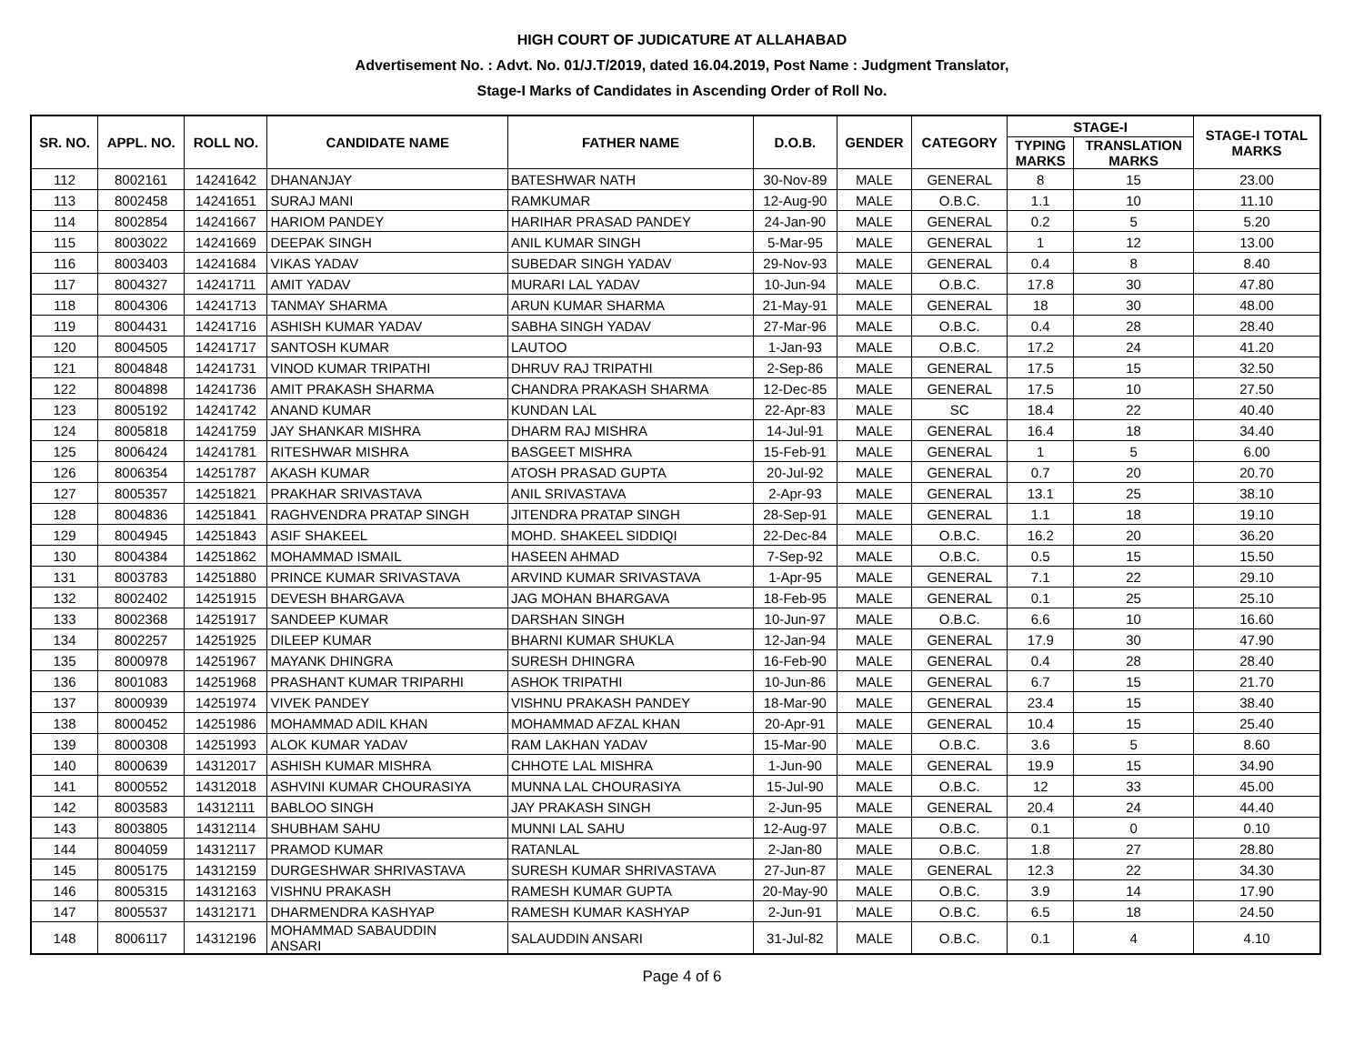HIGH COURT OF JUDICATURE AT ALLAHABAD
Advertisement No. : Advt. No. 01/J.T/2019, dated 16.04.2019, Post Name : Judgment Translator,
Stage-I Marks of Candidates in Ascending Order of Roll No.
| SR. NO. | APPL. NO. | ROLL NO. | CANDIDATE NAME | FATHER NAME | D.O.B. | GENDER | CATEGORY | STAGE-I | | STAGE-I TOTAL MARKS |
| --- | --- | --- | --- | --- | --- | --- | --- | --- | --- | --- |
| | | | | | | | | TYPING MARKS | TRANSLATION MARKS | |
| 112 | 8002161 | 14241642 | DHANANJAY | BATESHWAR NATH | 30-Nov-89 | MALE | GENERAL | 8 | 15 | 23.00 |
| 113 | 8002458 | 14241651 | SURAJ MANI | RAMKUMAR | 12-Aug-90 | MALE | O.B.C. | 1.1 | 10 | 11.10 |
| 114 | 8002854 | 14241667 | HARIOM PANDEY | HARIHAR PRASAD PANDEY | 24-Jan-90 | MALE | GENERAL | 0.2 | 5 | 5.20 |
| 115 | 8003022 | 14241669 | DEEPAK SINGH | ANIL KUMAR SINGH | 5-Mar-95 | MALE | GENERAL | 1 | 12 | 13.00 |
| 116 | 8003403 | 14241684 | VIKAS YADAV | SUBEDAR SINGH YADAV | 29-Nov-93 | MALE | GENERAL | 0.4 | 8 | 8.40 |
| 117 | 8004327 | 14241711 | AMIT YADAV | MURARI LAL YADAV | 10-Jun-94 | MALE | O.B.C. | 17.8 | 30 | 47.80 |
| 118 | 8004306 | 14241713 | TANMAY SHARMA | ARUN KUMAR SHARMA | 21-May-91 | MALE | GENERAL | 18 | 30 | 48.00 |
| 119 | 8004431 | 14241716 | ASHISH KUMAR YADAV | SABHA SINGH YADAV | 27-Mar-96 | MALE | O.B.C. | 0.4 | 28 | 28.40 |
| 120 | 8004505 | 14241717 | SANTOSH KUMAR | LAUTOO | 1-Jan-93 | MALE | O.B.C. | 17.2 | 24 | 41.20 |
| 121 | 8004848 | 14241731 | VINOD KUMAR TRIPATHI | DHRUV RAJ TRIPATHI | 2-Sep-86 | MALE | GENERAL | 17.5 | 15 | 32.50 |
| 122 | 8004898 | 14241736 | AMIT PRAKASH SHARMA | CHANDRA PRAKASH SHARMA | 12-Dec-85 | MALE | GENERAL | 17.5 | 10 | 27.50 |
| 123 | 8005192 | 14241742 | ANAND KUMAR | KUNDAN LAL | 22-Apr-83 | MALE | SC | 18.4 | 22 | 40.40 |
| 124 | 8005818 | 14241759 | JAY SHANKAR MISHRA | DHARM RAJ MISHRA | 14-Jul-91 | MALE | GENERAL | 16.4 | 18 | 34.40 |
| 125 | 8006424 | 14241781 | RITESHWAR MISHRA | BASGEET MISHRA | 15-Feb-91 | MALE | GENERAL | 1 | 5 | 6.00 |
| 126 | 8006354 | 14251787 | AKASH KUMAR | ATOSH PRASAD GUPTA | 20-Jul-92 | MALE | GENERAL | 0.7 | 20 | 20.70 |
| 127 | 8005357 | 14251821 | PRAKHAR SRIVASTAVA | ANIL SRIVASTAVA | 2-Apr-93 | MALE | GENERAL | 13.1 | 25 | 38.10 |
| 128 | 8004836 | 14251841 | RAGHVENDRA PRATAP SINGH | JITENDRA PRATAP SINGH | 28-Sep-91 | MALE | GENERAL | 1.1 | 18 | 19.10 |
| 129 | 8004945 | 14251843 | ASIF SHAKEEL | MOHD. SHAKEEL SIDDIQI | 22-Dec-84 | MALE | O.B.C. | 16.2 | 20 | 36.20 |
| 130 | 8004384 | 14251862 | MOHAMMAD ISMAIL | HASEEN AHMAD | 7-Sep-92 | MALE | O.B.C. | 0.5 | 15 | 15.50 |
| 131 | 8003783 | 14251880 | PRINCE KUMAR SRIVASTAVA | ARVIND KUMAR SRIVASTAVA | 1-Apr-95 | MALE | GENERAL | 7.1 | 22 | 29.10 |
| 132 | 8002402 | 14251915 | DEVESH BHARGAVA | JAG MOHAN BHARGAVA | 18-Feb-95 | MALE | GENERAL | 0.1 | 25 | 25.10 |
| 133 | 8002368 | 14251917 | SANDEEP KUMAR | DARSHAN SINGH | 10-Jun-97 | MALE | O.B.C. | 6.6 | 10 | 16.60 |
| 134 | 8002257 | 14251925 | DILEEP KUMAR | BHARNI KUMAR SHUKLA | 12-Jan-94 | MALE | GENERAL | 17.9 | 30 | 47.90 |
| 135 | 8000978 | 14251967 | MAYANK DHINGRA | SURESH DHINGRA | 16-Feb-90 | MALE | GENERAL | 0.4 | 28 | 28.40 |
| 136 | 8001083 | 14251968 | PRASHANT KUMAR TRIPARHI | ASHOK TRIPATHI | 10-Jun-86 | MALE | GENERAL | 6.7 | 15 | 21.70 |
| 137 | 8000939 | 14251974 | VIVEK PANDEY | VISHNU PRAKASH PANDEY | 18-Mar-90 | MALE | GENERAL | 23.4 | 15 | 38.40 |
| 138 | 8000452 | 14251986 | MOHAMMAD ADIL KHAN | MOHAMMAD AFZAL KHAN | 20-Apr-91 | MALE | GENERAL | 10.4 | 15 | 25.40 |
| 139 | 8000308 | 14251993 | ALOK KUMAR YADAV | RAM LAKHAN YADAV | 15-Mar-90 | MALE | O.B.C. | 3.6 | 5 | 8.60 |
| 140 | 8000639 | 14312017 | ASHISH KUMAR MISHRA | CHHOTE LAL MISHRA | 1-Jun-90 | MALE | GENERAL | 19.9 | 15 | 34.90 |
| 141 | 8000552 | 14312018 | ASHVINI KUMAR CHOURASIYA | MUNNA LAL CHOURASIYA | 15-Jul-90 | MALE | O.B.C. | 12 | 33 | 45.00 |
| 142 | 8003583 | 14312111 | BABLOO SINGH | JAY PRAKASH SINGH | 2-Jun-95 | MALE | GENERAL | 20.4 | 24 | 44.40 |
| 143 | 8003805 | 14312114 | SHUBHAM SAHU | MUNNI LAL SAHU | 12-Aug-97 | MALE | O.B.C. | 0.1 | 0 | 0.10 |
| 144 | 8004059 | 14312117 | PRAMOD KUMAR | RATANLAL | 2-Jan-80 | MALE | O.B.C. | 1.8 | 27 | 28.80 |
| 145 | 8005175 | 14312159 | DURGESHWAR SHRIVASTAVA | SURESH KUMAR SHRIVASTAVA | 27-Jun-87 | MALE | GENERAL | 12.3 | 22 | 34.30 |
| 146 | 8005315 | 14312163 | VISHNU PRAKASH | RAMESH KUMAR GUPTA | 20-May-90 | MALE | O.B.C. | 3.9 | 14 | 17.90 |
| 147 | 8005537 | 14312171 | DHARMENDRA KASHYAP | RAMESH KUMAR KASHYAP | 2-Jun-91 | MALE | O.B.C. | 6.5 | 18 | 24.50 |
| 148 | 8006117 | 14312196 | MOHAMMAD SABAUDDIN ANSARI | SALAUDDIN ANSARI | 31-Jul-82 | MALE | O.B.C. | 0.1 | 4 | 4.10 |
Page 4 of 6